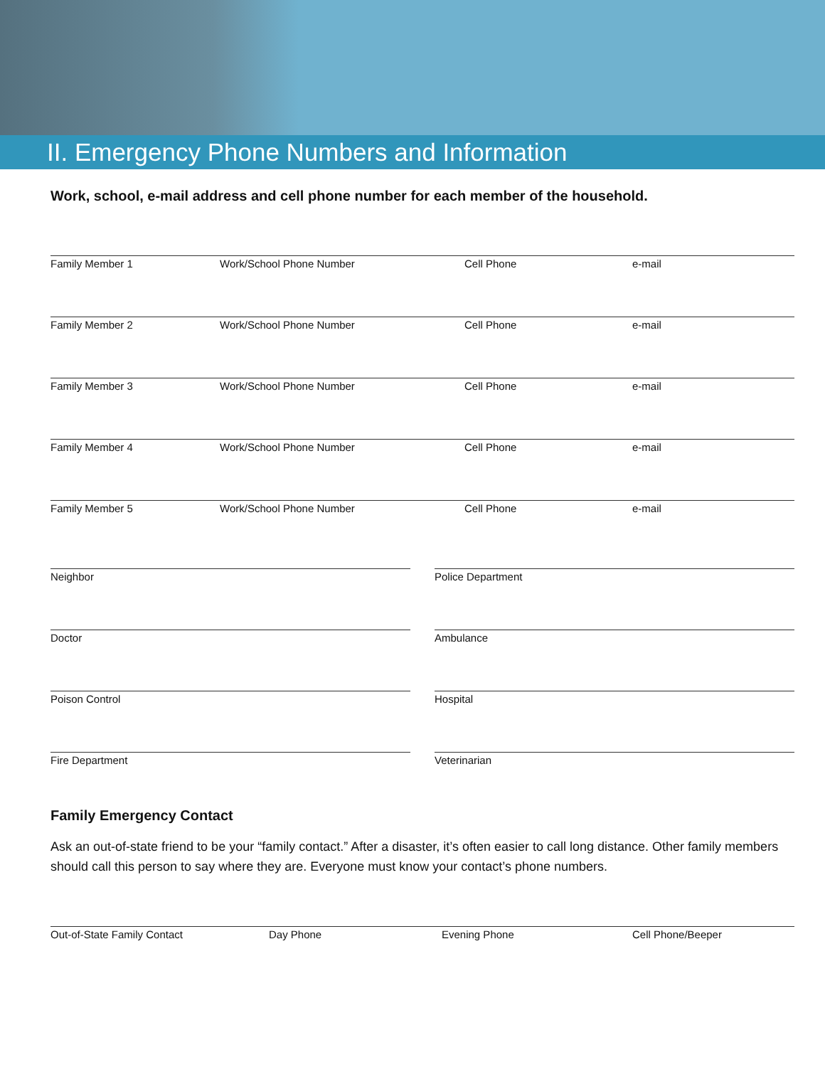II. Emergency Phone Numbers and Information
Work, school, e-mail address and cell phone number for each member of the household.
Family Member 1 Work/School Phone Number Cell Phone e-mail
Family Member 2 Work/School Phone Number Cell Phone e-mail
Family Member 3 Work/School Phone Number Cell Phone e-mail
Family Member 4 Work/School Phone Number Cell Phone e-mail
Family Member 5 Work/School Phone Number Cell Phone e-mail
Neighbor Police Department
Doctor Ambulance
Poison Control Hospital
Fire Department Veterinarian
Family Emergency Contact
Ask an out-of-state friend to be your “family contact.” After a disaster, it’s often easier to call long distance. Other family members should call this person to say where they are. Everyone must know your contact’s phone numbers.
Out-of-State Family Contact Day Phone Evening Phone Cell Phone/Beeper